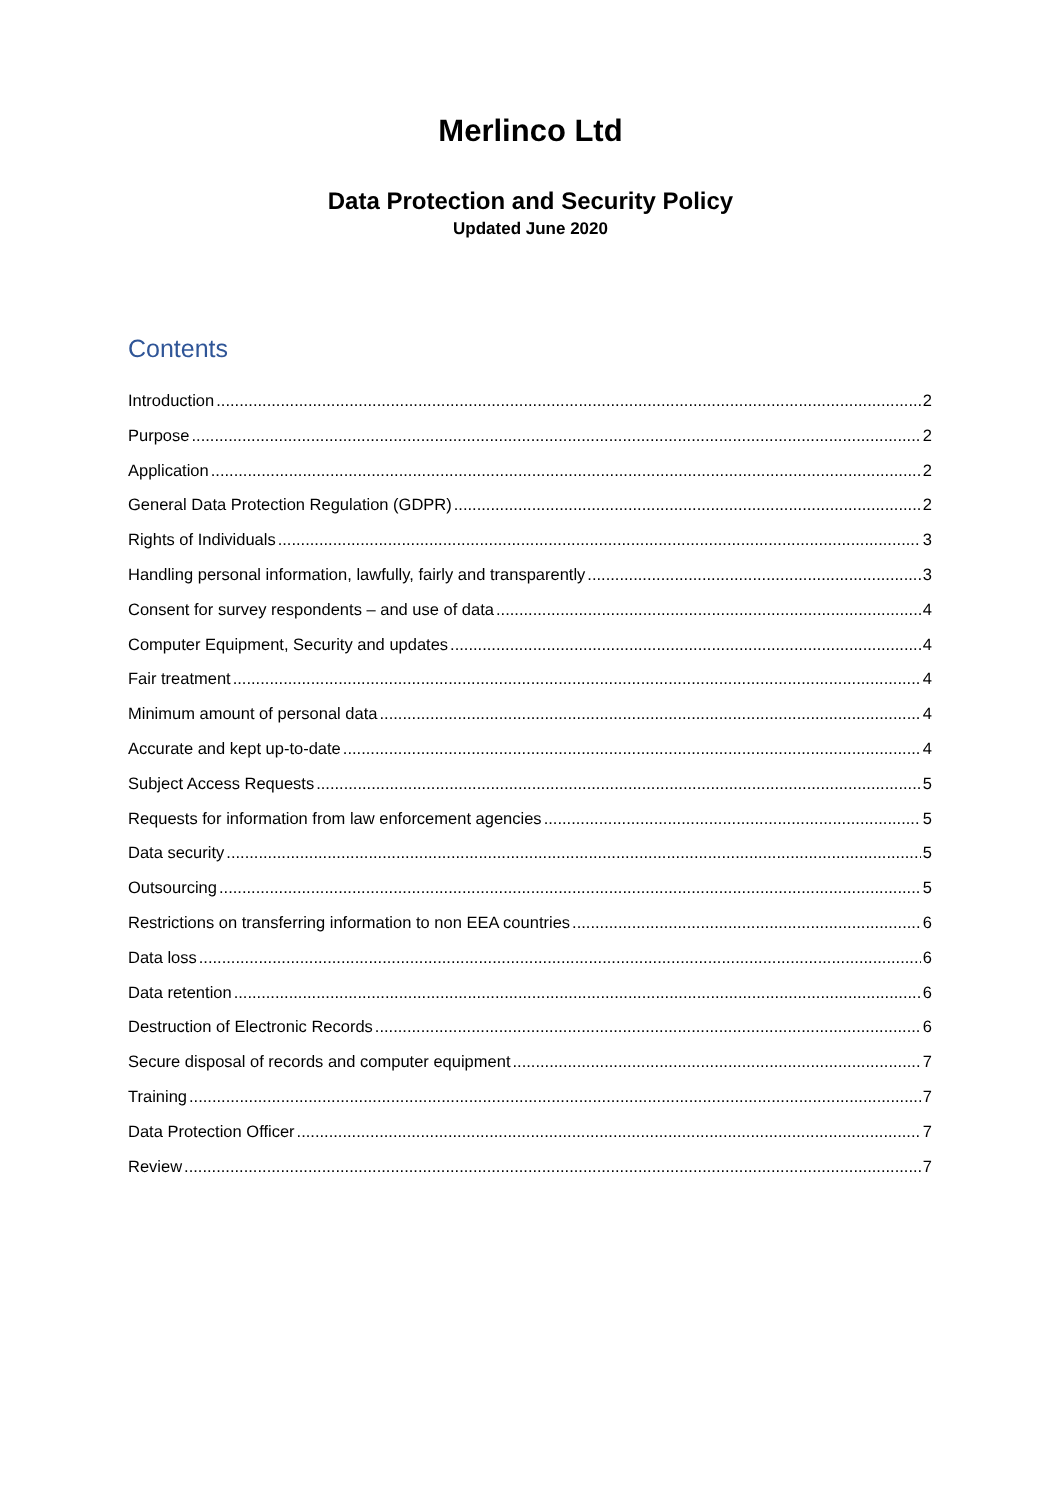Merlinco Ltd
Data Protection and Security Policy
Updated June 2020
Contents
Introduction 2
Purpose 2
Application 2
General Data Protection Regulation (GDPR) 2
Rights of Individuals 3
Handling personal information, lawfully, fairly and transparently 3
Consent for survey respondents – and use of data 4
Computer Equipment, Security and updates 4
Fair treatment 4
Minimum amount of personal data 4
Accurate and kept up-to-date 4
Subject Access Requests 5
Requests for information from law enforcement agencies 5
Data security 5
Outsourcing 5
Restrictions on transferring information to non EEA countries 6
Data loss 6
Data retention 6
Destruction of Electronic Records 6
Secure disposal of records and computer equipment 7
Training 7
Data Protection Officer 7
Review 7